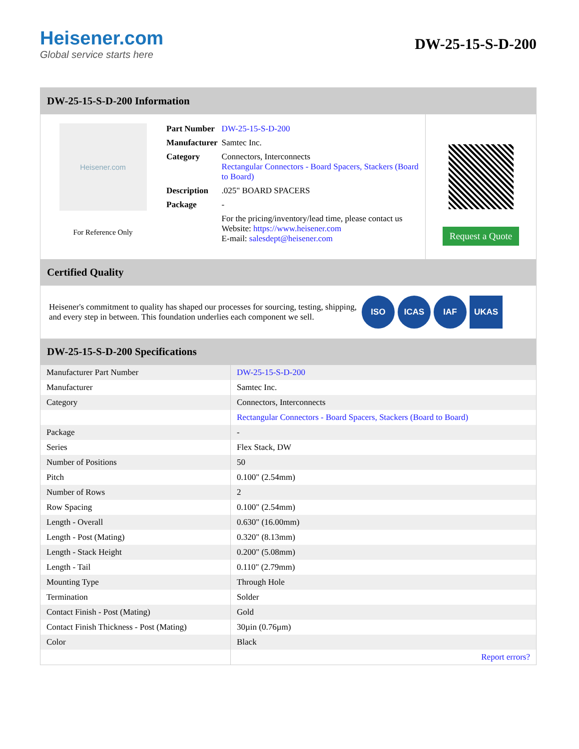Heisener.com
Global service starts here
DW-25-15-S-D-200
DW-25-15-S-D-200 Information
Heisener.com
For Reference Only
| Part Number | DW-25-15-S-D-200 |
| Manufacturer | Samtec Inc. |
| Category | Connectors, Interconnects Rectangular Connectors - Board Spacers, Stackers (Board to Board) |
| Description | .025" BOARD SPACERS |
| Package | - |
| | For the pricing/inventory/lead time, please contact us Website: https://www.heisener.com E-mail: salesdept@heisener.com |
Request a Quote
Certified Quality
Heisener's commitment to quality has shaped our processes for sourcing, testing, shipping, and every step in between. This foundation underlies each component we sell.
ISO ICAS IAF UKAS
DW-25-15-S-D-200 Specifications
| Manufacturer Part Number | DW-25-15-S-D-200 |
| Manufacturer | Samtec Inc. |
| Category | Connectors, Interconnects |
| | Rectangular Connectors - Board Spacers, Stackers (Board to Board) |
| Package | - |
| Series | Flex Stack, DW |
| Number of Positions | 50 |
| Pitch | 0.100" (2.54mm) |
| Number of Rows | 2 |
| Row Spacing | 0.100" (2.54mm) |
| Length - Overall | 0.630" (16.00mm) |
| Length - Post (Mating) | 0.320" (8.13mm) |
| Length - Stack Height | 0.200" (5.08mm) |
| Length - Tail | 0.110" (2.79mm) |
| Mounting Type | Through Hole |
| Termination | Solder |
| Contact Finish - Post (Mating) | Gold |
| Contact Finish Thickness - Post (Mating) | 30µin (0.76µm) |
| Color | Black |
| | Report errors? |